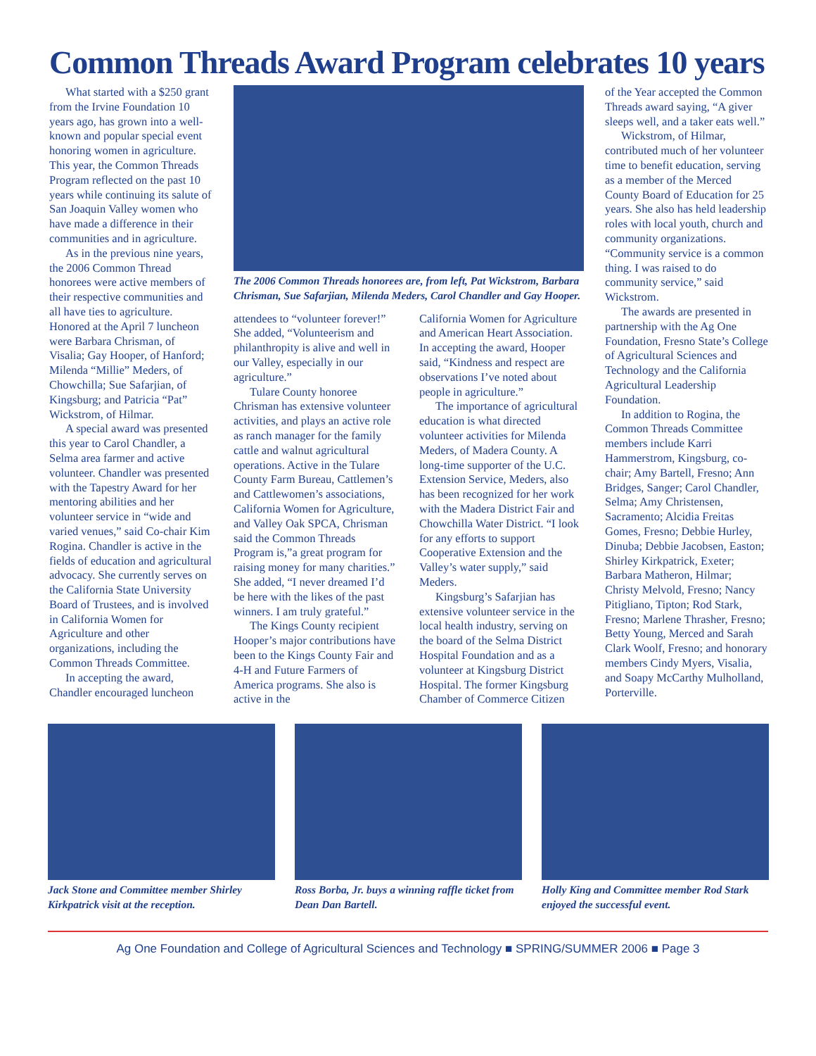Common Threads Award Program celebrates 10 years
What started with a $250 grant from the Irvine Foundation 10 years ago, has grown into a well-known and popular special event honoring women in agriculture. This year, the Common Threads Program reflected on the past 10 years while continuing its salute of San Joaquin Valley women who have made a difference in their communities and in agriculture.
As in the previous nine years, the 2006 Common Thread honorees were active members of their respective communities and all have ties to agriculture. Honored at the April 7 luncheon were Barbara Chrisman, of Visalia; Gay Hooper, of Hanford; Milenda “Millie” Meders, of Chowchilla; Sue Safarjian, of Kingsburg; and Patricia “Pat” Wickstrom, of Hilmar.
A special award was presented this year to Carol Chandler, a Selma area farmer and active volunteer. Chandler was presented with the Tapestry Award for her mentoring abilities and her volunteer service in “wide and varied venues,” said Co-chair Kim Rogina. Chandler is active in the fields of education and agricultural advocacy. She currently serves on the California State University Board of Trustees, and is involved in California Women for Agriculture and other organizations, including the Common Threads Committee.
In accepting the award, Chandler encouraged luncheon
The 2006 Common Threads honorees are, from left, Pat Wickstrom, Barbara Chrisman, Sue Safarjian, Milenda Meders, Carol Chandler and Gay Hooper.
attendees to “volunteer forever!” She added, “Volunteerism and philanthropity is alive and well in our Valley, especially in our agriculture.”
Tulare County honoree Chrisman has extensive volunteer activities, and plays an active role as ranch manager for the family cattle and walnut agricultural operations. Active in the Tulare County Farm Bureau, Cattlemen’s and Cattlewomen’s associations, California Women for Agriculture, and Valley Oak SPCA, Chrisman said the Common Threads Program is,”a great program for raising money for many charities.” She added, “I never dreamed I’d be here with the likes of the past winners. I am truly grateful.”
The Kings County recipient Hooper’s major contributions have been to the Kings County Fair and 4-H and Future Farmers of America programs. She also is active in the
California Women for Agriculture and American Heart Association. In accepting the award, Hooper said, “Kindness and respect are observations I’ve noted about people in agriculture.”
The importance of agricultural education is what directed volunteer activities for Milenda Meders, of Madera County. A long-time supporter of the U.C. Extension Service, Meders, also has been recognized for her work with the Madera District Fair and Chowchilla Water District. “I look for any efforts to support Cooperative Extension and the Valley’s water supply,” said Meders.
Kingsburg’s Safarjian has extensive volunteer service in the local health industry, serving on the board of the Selma District Hospital Foundation and as a volunteer at Kingsburg District Hospital. The former Kingsburg Chamber of Commerce Citizen
of the Year accepted the Common Threads award saying, “A giver sleeps well, and a taker eats well.”
Wickstrom, of Hilmar, contributed much of her volunteer time to benefit education, serving as a member of the Merced County Board of Education for 25 years. She also has held leadership roles with local youth, church and community organizations. “Community service is a common thing. I was raised to do community service,” said Wickstrom.
The awards are presented in partnership with the Ag One Foundation, Fresno State’s College of Agricultural Sciences and Technology and the California Agricultural Leadership Foundation.
In addition to Rogina, the Common Threads Committee members include Karri Hammerstrom, Kingsburg, co-chair; Amy Bartell, Fresno; Ann Bridges, Sanger; Carol Chandler, Selma; Amy Christensen, Sacramento; Alcidia Freitas Gomes, Fresno; Debbie Hurley, Dinuba; Debbie Jacobsen, Easton; Shirley Kirkpatrick, Exeter; Barbara Matheron, Hilmar; Christy Melvold, Fresno; Nancy Pitigliano, Tipton; Rod Stark, Fresno; Marlene Thrasher, Fresno; Betty Young, Merced and Sarah Clark Woolf, Fresno; and honorary members Cindy Myers, Visalia, and Soapy McCarthy Mulholland, Porterville.
Jack Stone and Committee member Shirley Kirkpatrick visit at the reception.
Ross Borba, Jr. buys a winning raffle ticket from Dean Dan Bartell.
Holly King and Committee member Rod Stark enjoyed the successful event.
Ag One Foundation and College of Agricultural Sciences and Technology ■ SPRING/SUMMER 2006 ■ Page 3